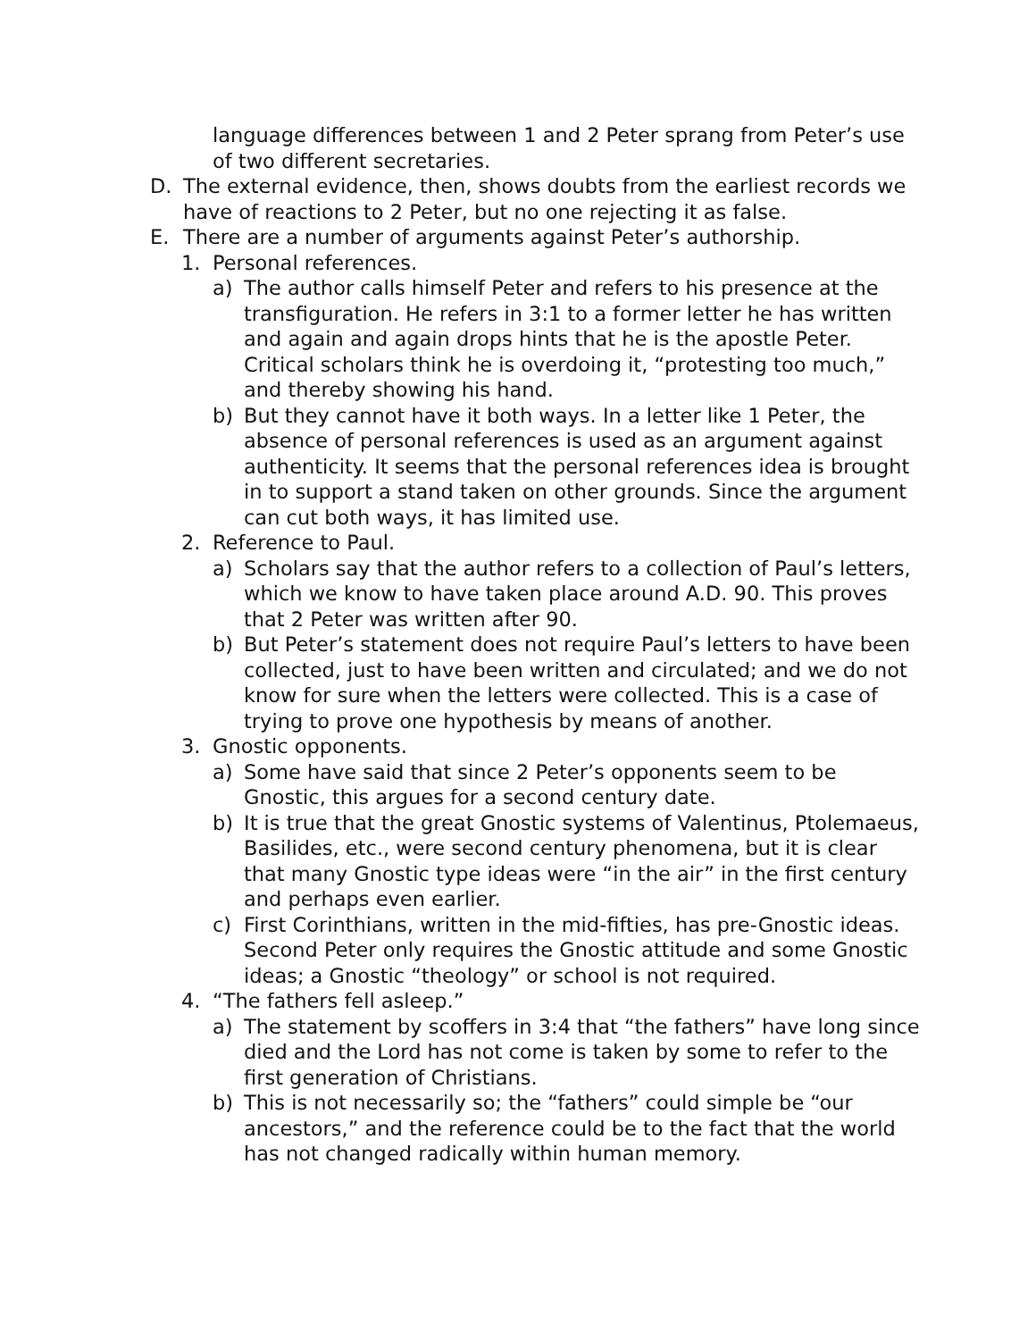language differences between 1 and 2 Peter sprang from Peter’s use of two different secretaries.
D. The external evidence, then, shows doubts from the earliest records we have of reactions to 2 Peter, but no one rejecting it as false.
E. There are a number of arguments against Peter’s authorship.
1. Personal references.
a) The author calls himself Peter and refers to his presence at the transfiguration. He refers in 3:1 to a former letter he has written and again and again drops hints that he is the apostle Peter. Critical scholars think he is overdoing it, “protesting too much,” and thereby showing his hand.
b) But they cannot have it both ways. In a letter like 1 Peter, the absence of personal references is used as an argument against authenticity. It seems that the personal references idea is brought in to support a stand taken on other grounds. Since the argument can cut both ways, it has limited use.
2. Reference to Paul.
a) Scholars say that the author refers to a collection of Paul’s letters, which we know to have taken place around A.D. 90. This proves that 2 Peter was written after 90.
b) But Peter’s statement does not require Paul’s letters to have been collected, just to have been written and circulated; and we do not know for sure when the letters were collected. This is a case of trying to prove one hypothesis by means of another.
3. Gnostic opponents.
a) Some have said that since 2 Peter’s opponents seem to be Gnostic, this argues for a second century date.
b) It is true that the great Gnostic systems of Valentinus, Ptolemaeus, Basilides, etc., were second century phenomena, but it is clear that many Gnostic type ideas were “in the air” in the first century and perhaps even earlier.
c) First Corinthians, written in the mid-fifties, has pre-Gnostic ideas. Second Peter only requires the Gnostic attitude and some Gnostic ideas; a Gnostic “theology” or school is not required.
4. “The fathers fell asleep.”
a) The statement by scoffers in 3:4 that “the fathers” have long since died and the Lord has not come is taken by some to refer to the first generation of Christians.
b) This is not necessarily so; the “fathers” could simple be “our ancestors,” and the reference could be to the fact that the world has not changed radically within human memory.